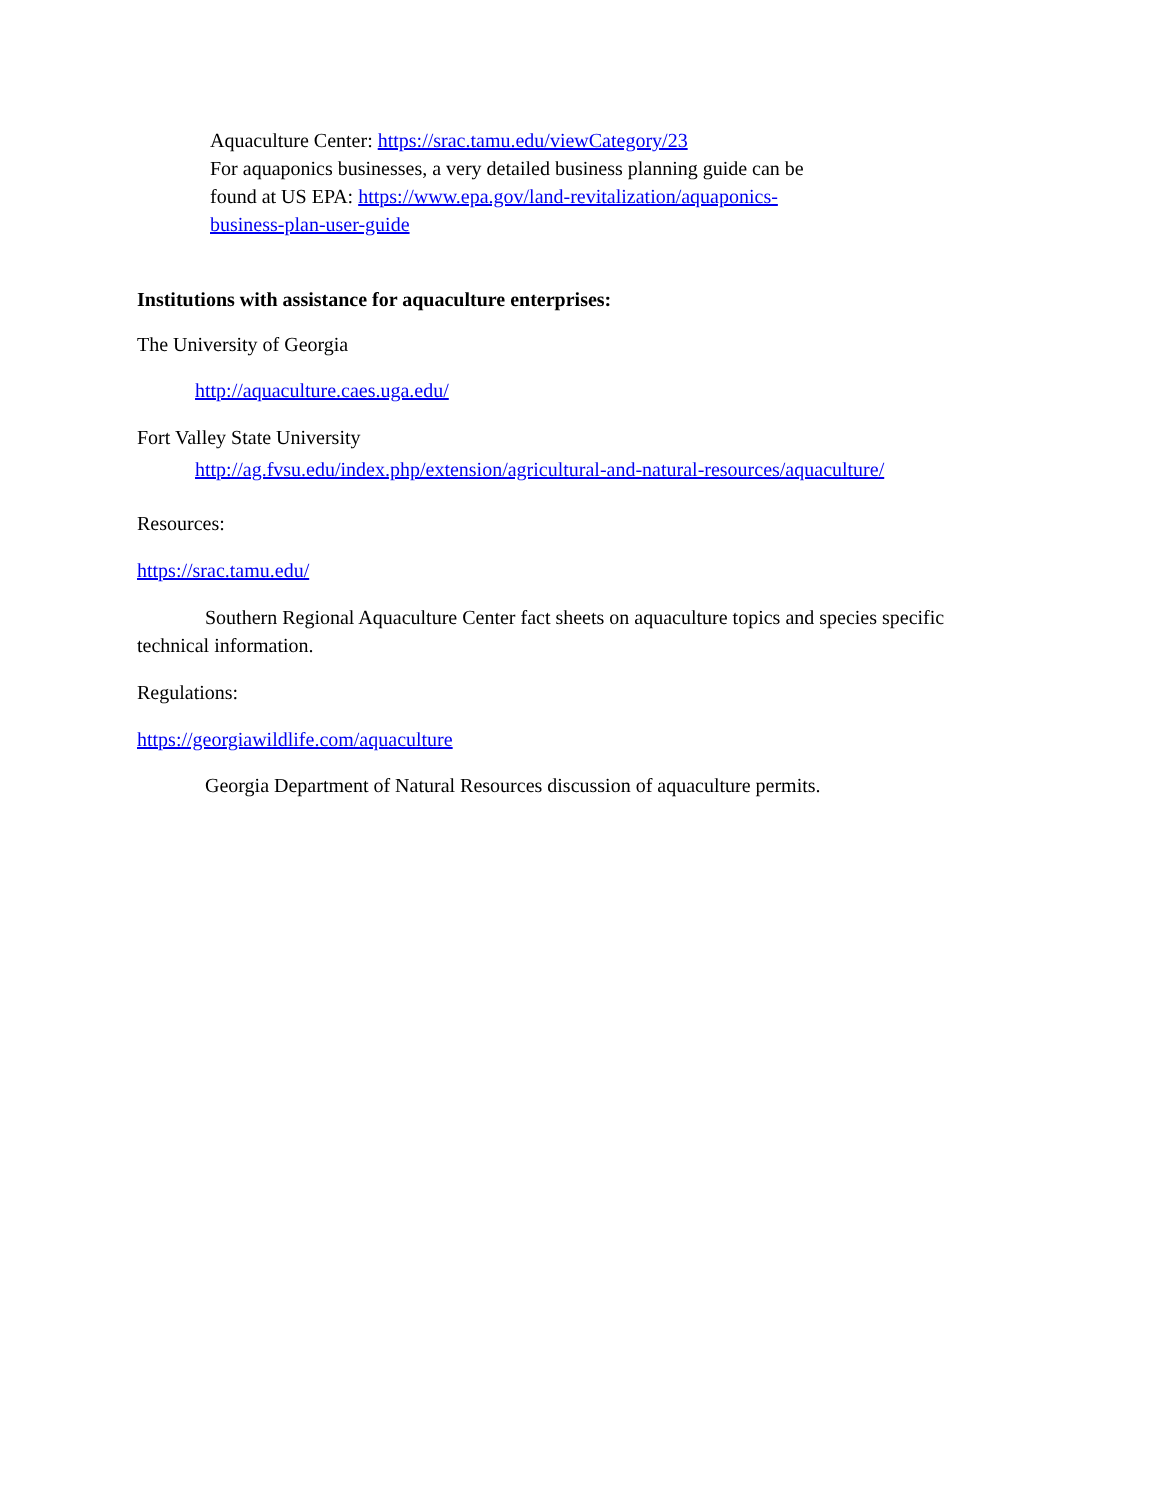Aquaculture Center: https://srac.tamu.edu/viewCategory/23
For aquaponics businesses, a very detailed business planning guide can be found at US EPA: https://www.epa.gov/land-revitalization/aquaponics-business-plan-user-guide
Institutions with assistance for aquaculture enterprises:
The University of Georgia
http://aquaculture.caes.uga.edu/
Fort Valley State University
http://ag.fvsu.edu/index.php/extension/agricultural-and-natural-resources/aquaculture/
Resources:
https://srac.tamu.edu/
Southern Regional Aquaculture Center fact sheets on aquaculture topics and species specific technical information.
Regulations:
https://georgiawildlife.com/aquaculture
Georgia Department of Natural Resources discussion of aquaculture permits.